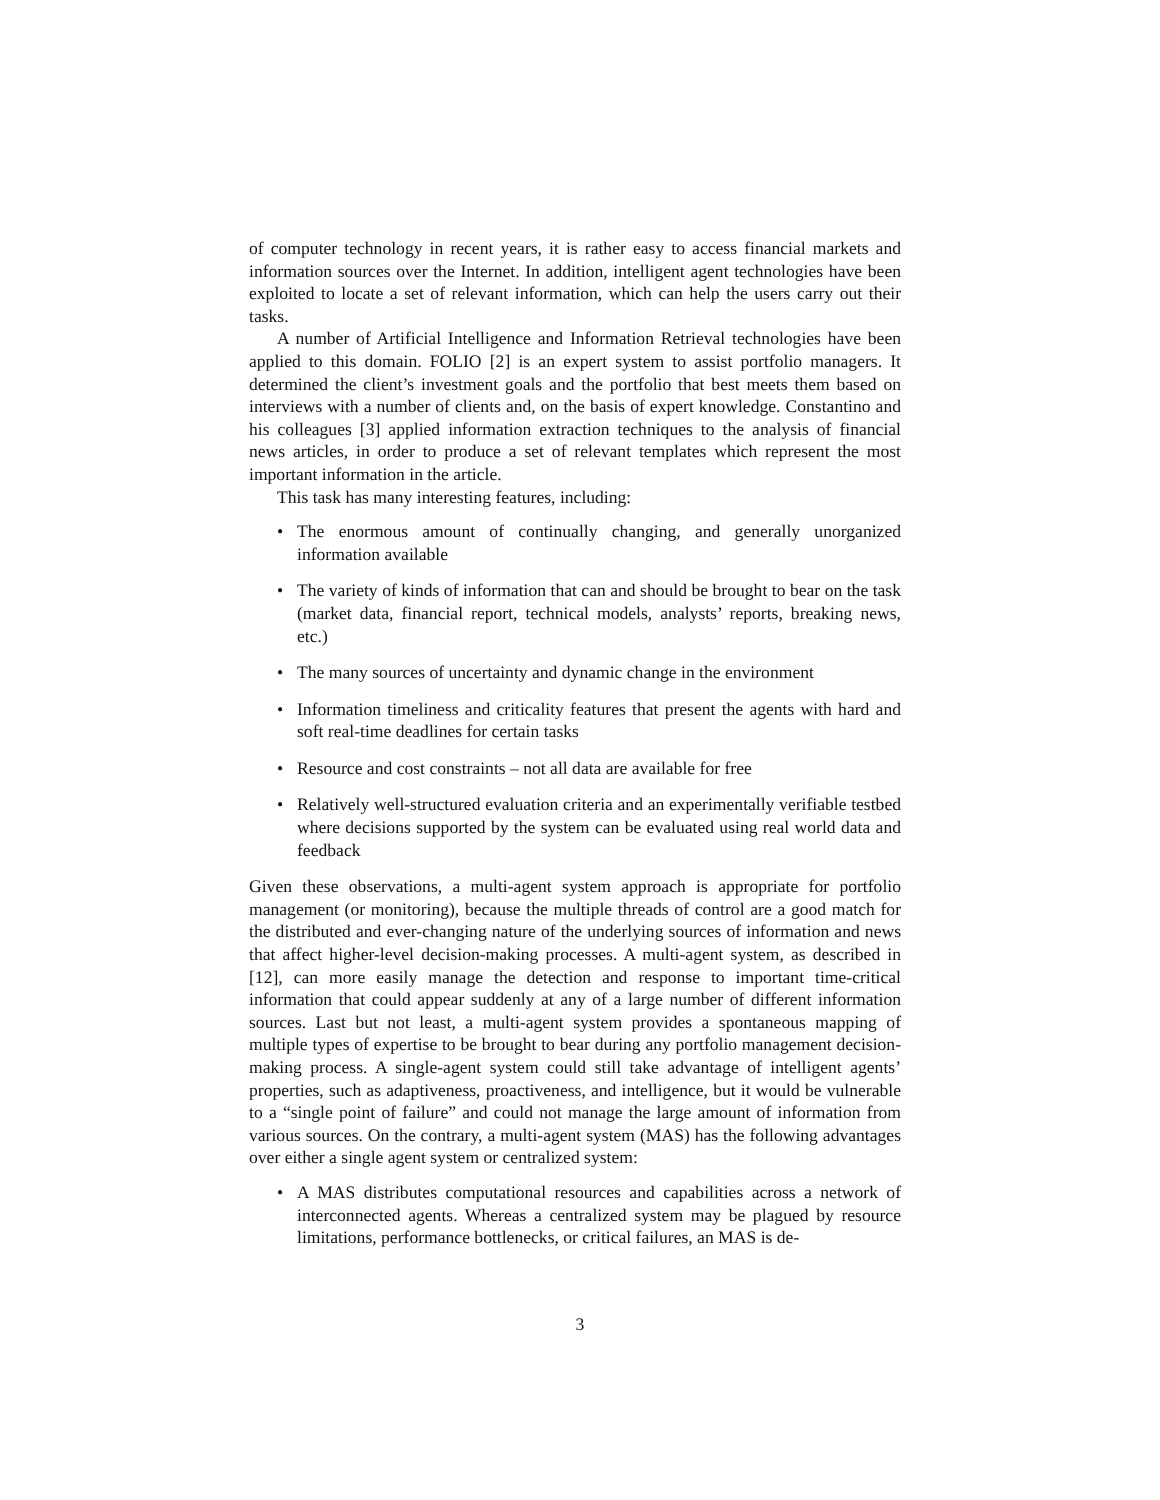of computer technology in recent years, it is rather easy to access financial markets and information sources over the Internet. In addition, intelligent agent technologies have been exploited to locate a set of relevant information, which can help the users carry out their tasks.
A number of Artificial Intelligence and Information Retrieval technologies have been applied to this domain. FOLIO [2] is an expert system to assist portfolio managers. It determined the client’s investment goals and the portfolio that best meets them based on interviews with a number of clients and, on the basis of expert knowledge. Constantino and his colleagues [3] applied information extraction techniques to the analysis of financial news articles, in order to produce a set of relevant templates which represent the most important information in the article.
This task has many interesting features, including:
• The enormous amount of continually changing, and generally unorganized information available
• The variety of kinds of information that can and should be brought to bear on the task (market data, financial report, technical models, analysts’ reports, breaking news, etc.)
• The many sources of uncertainty and dynamic change in the environment
• Information timeliness and criticality features that present the agents with hard and soft real-time deadlines for certain tasks
• Resource and cost constraints – not all data are available for free
• Relatively well-structured evaluation criteria and an experimentally verifiable testbed where decisions supported by the system can be evaluated using real world data and feedback
Given these observations, a multi-agent system approach is appropriate for portfolio management (or monitoring), because the multiple threads of control are a good match for the distributed and ever-changing nature of the underlying sources of information and news that affect higher-level decision-making processes. A multi-agent system, as described in [12], can more easily manage the detection and response to important time-critical information that could appear suddenly at any of a large number of different information sources. Last but not least, a multi-agent system provides a spontaneous mapping of multiple types of expertise to be brought to bear during any portfolio management decision-making process. A single-agent system could still take advantage of intelligent agents’ properties, such as adaptiveness, proactiveness, and intelligence, but it would be vulnerable to a “single point of failure” and could not manage the large amount of information from various sources. On the contrary, a multi-agent system (MAS) has the following advantages over either a single agent system or centralized system:
• A MAS distributes computational resources and capabilities across a network of interconnected agents. Whereas a centralized system may be plagued by resource limitations, performance bottlenecks, or critical failures, an MAS is de-
3